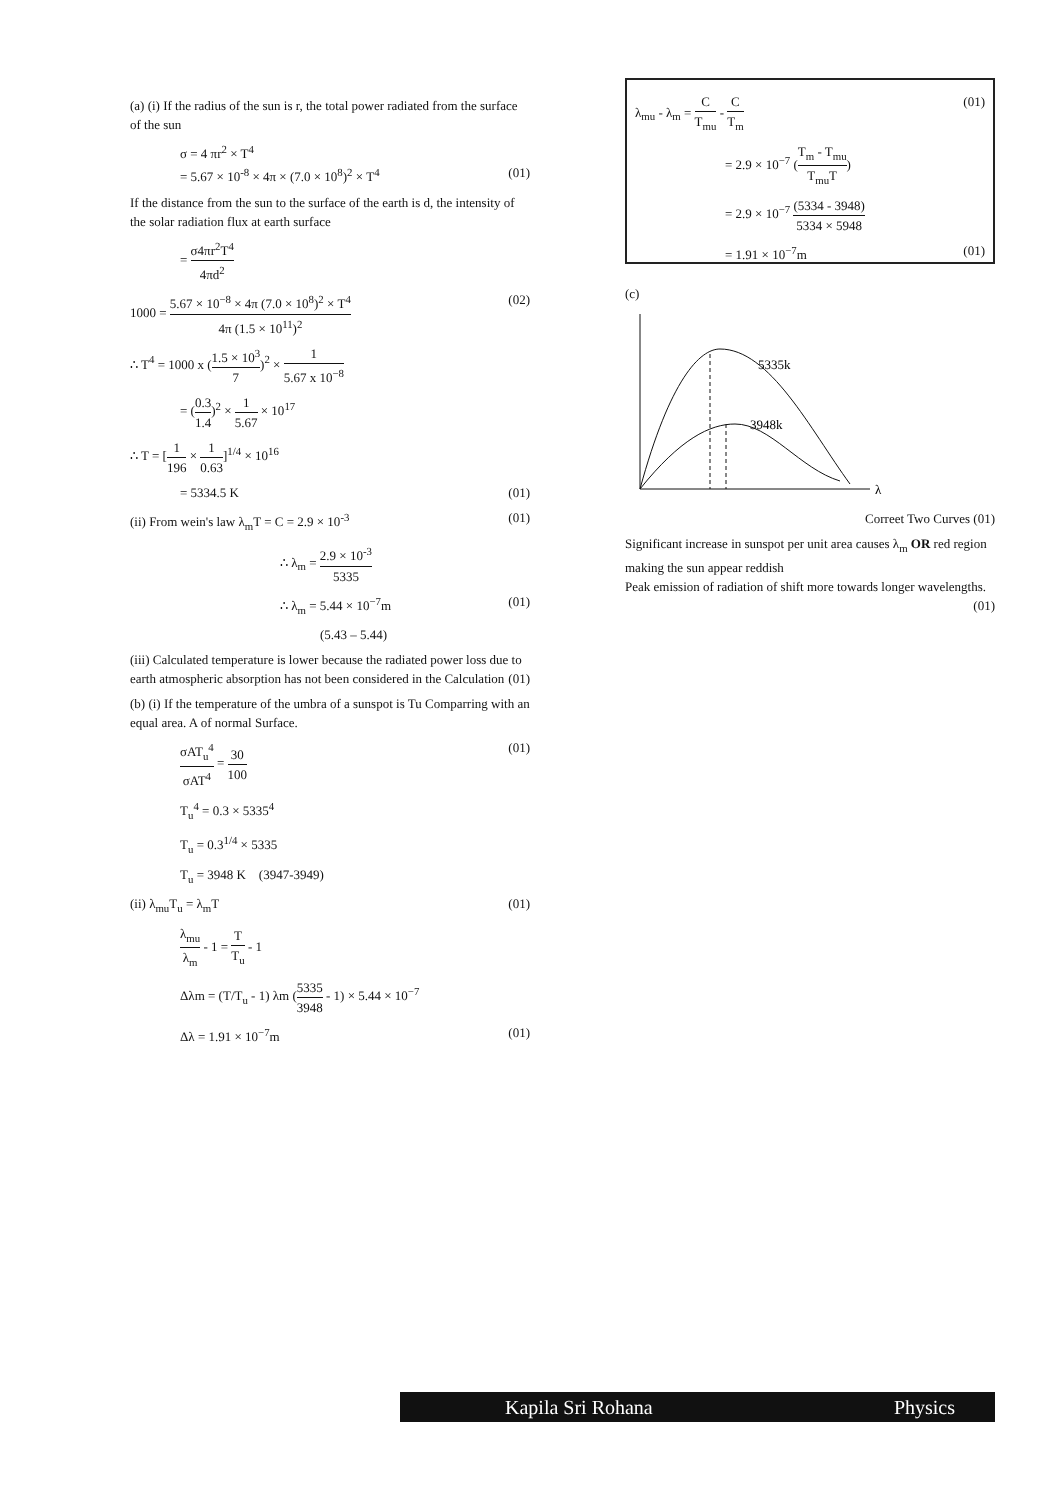(a) (i) If the radius of the sun is r, the total power radiated from the surface of the sun
σ = 4 πr<sup>2</sup> × T<sup>4</sup>
= 5.67 × 10<sup>-8</sup> × 4π × (7.0 × 10<sup>8</sup>)<sup>2</sup> × T<sup>4</sup> (01)
If the distance from the sun to the surface of the earth is d, the intensity of the solar radiation flux at earth surface
= σ4πr<sup>2</sup>T<sup>4</sup> 4πd<sup>2</sup>
1000 = 5.67 × 10<sup>−8</sup> × 4π (7.0 × 10<sup>8</sup>)<sup>2</sup> × T<sup>4</sup> 4π (1.5 × 10<sup>11</sup>)<sup>2</sup> (02)
∴ T<sup>4</sup> = 1000 x (1.5 × 10<sup>3</sup> 7)<sup>2</sup> × 1 5.67 x 10<sup>−8</sup>
= (0.3 1.4)<sup>2</sup> × 1 5.67 × 10<sup>17</sup>
∴ T = [1 196 × 1 0.63]<sup>1/4</sup> × 10<sup>16</sup>
= 5334.5 K (01)
(ii) From wein's law λ<sub>m</sub>T = C = 2.9 × 10<sup>-3</sup> (01)
∴ λ<sub>m</sub> = 2.9 × 10<sup>-3</sup> 5335
∴ λ<sub>m</sub> = 5.44 × 10<sup>−7</sup>m (01)
(5.43 – 5.44)
(iii) Calculated temperature is lower because the radiated power loss due to earth atmospheric absorption has not been considered in the Calculation (01)
(b) (i) If the temperature of the umbra of a sunspot is Tu Comparring with an equal area. A of normal Surface.
σAT<sub>u</sub><sup>4</sup> σAT<sup>4</sup> = 30 100 (01)
T<sub>u</sub><sup>4</sup> = 0.3 × 5335<sup>4</sup>
T<sub>u</sub> = 0.3<sup>1/4</sup> × 5335
T<sub>u</sub> = 3948 K (3947-3949)
(ii) λ<sub>mu</sub>T<sub>u</sub> = λ<sub>m</sub>T (01)
λ<sub>mu</sub> λ<sub>m</sub> - 1 = T T<sub>u</sub> - 1
Δλm = (T/T<sub>u</sub> - 1) λm (5335 3948 - 1) × 5.44 × 10<sup>−7</sup>
Δλ = 1.91 × 10<sup>−7</sup>m (01)
λ<sub>mu</sub> - λ<sub>m</sub> = C T<sub>mu</sub> - C T<sub>m</sub> (01)
= 2.9 × 10<sup>−7</sup> (T<sub>m</sub> - T<sub>mu</sub> T<sub>mu</sub>T)
= 2.9 × 10<sup>−7</sup> (5334 - 3948) 5334 × 5948
= 1.91 × 10<sup>−7</sup>m (01)
(c)
5335k
3948k
λ
Correet Two Curves (01)
Significant increase in sunspot per unit area causes λ<sub>m</sub> OR red region making the sun appear reddish
Peak emission of radiation of shift more towards longer wavelengths. (01)
Kapila Sri Rohana Physics